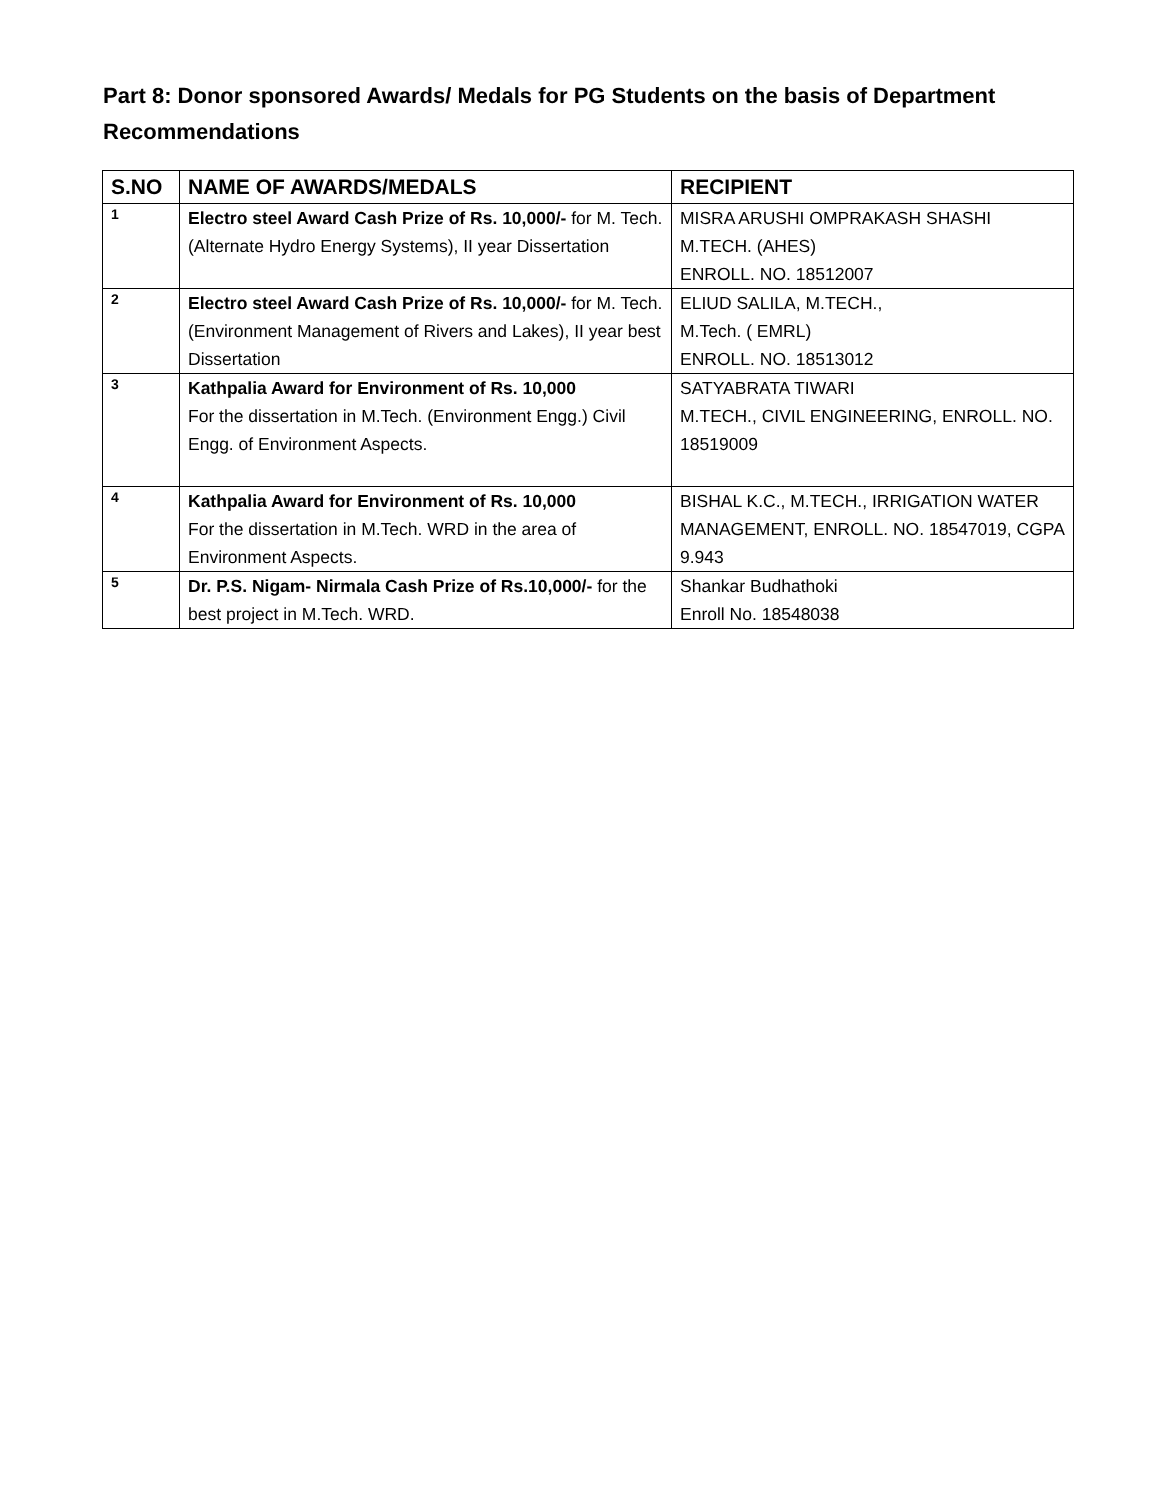Part 8: Donor sponsored Awards/ Medals for PG Students on the basis of Department Recommendations
| S.NO | NAME OF AWARDS/MEDALS | RECIPIENT |
| --- | --- | --- |
| 1 | Electro steel Award Cash Prize of Rs. 10,000/- for M. Tech. (Alternate Hydro Energy Systems), II year Dissertation | MISRA ARUSHI OMPRAKASH SHASHI M.TECH. (AHES) ENROLL. NO. 18512007 |
| 2 | Electro steel Award Cash Prize of Rs. 10,000/- for M. Tech. (Environment Management of Rivers and Lakes), II year best Dissertation | ELIUD SALILA, M.TECH., M.Tech. ( EMRL) ENROLL. NO. 18513012 |
| 3 | Kathpalia Award for Environment of Rs. 10,000 For the dissertation in M.Tech. (Environment Engg.) Civil Engg. of Environment Aspects. | SATYABRATA TIWARI M.TECH., CIVIL ENGINEERING, ENROLL. NO. 18519009 |
| 4 | Kathpalia Award for Environment of Rs. 10,000 For the dissertation in M.Tech. WRD in the area of Environment Aspects. | BISHAL K.C., M.TECH., IRRIGATION WATER MANAGEMENT, ENROLL. NO. 18547019, CGPA 9.943 |
| 5 | Dr. P.S. Nigam- Nirmala Cash Prize of Rs.10,000/- for the best project in M.Tech. WRD. | Shankar Budhathoki Enroll No. 18548038 |